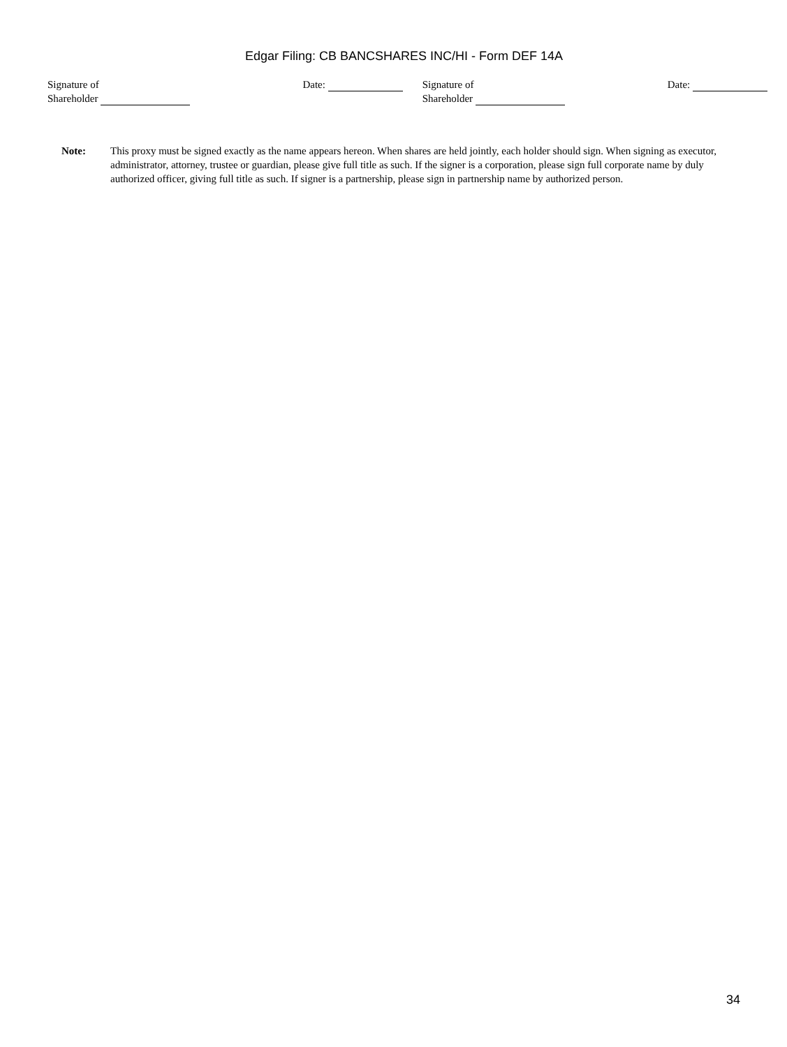Edgar Filing: CB BANCSHARES INC/HI - Form DEF 14A
Signature of
Shareholder
Date: Signature of
Shareholder
Date:
Note: This proxy must be signed exactly as the name appears hereon. When shares are held jointly, each holder should sign. When signing as executor, administrator, attorney, trustee or guardian, please give full title as such. If the signer is a corporation, please sign full corporate name by duly authorized officer, giving full title as such. If signer is a partnership, please sign in partnership name by authorized person.
34